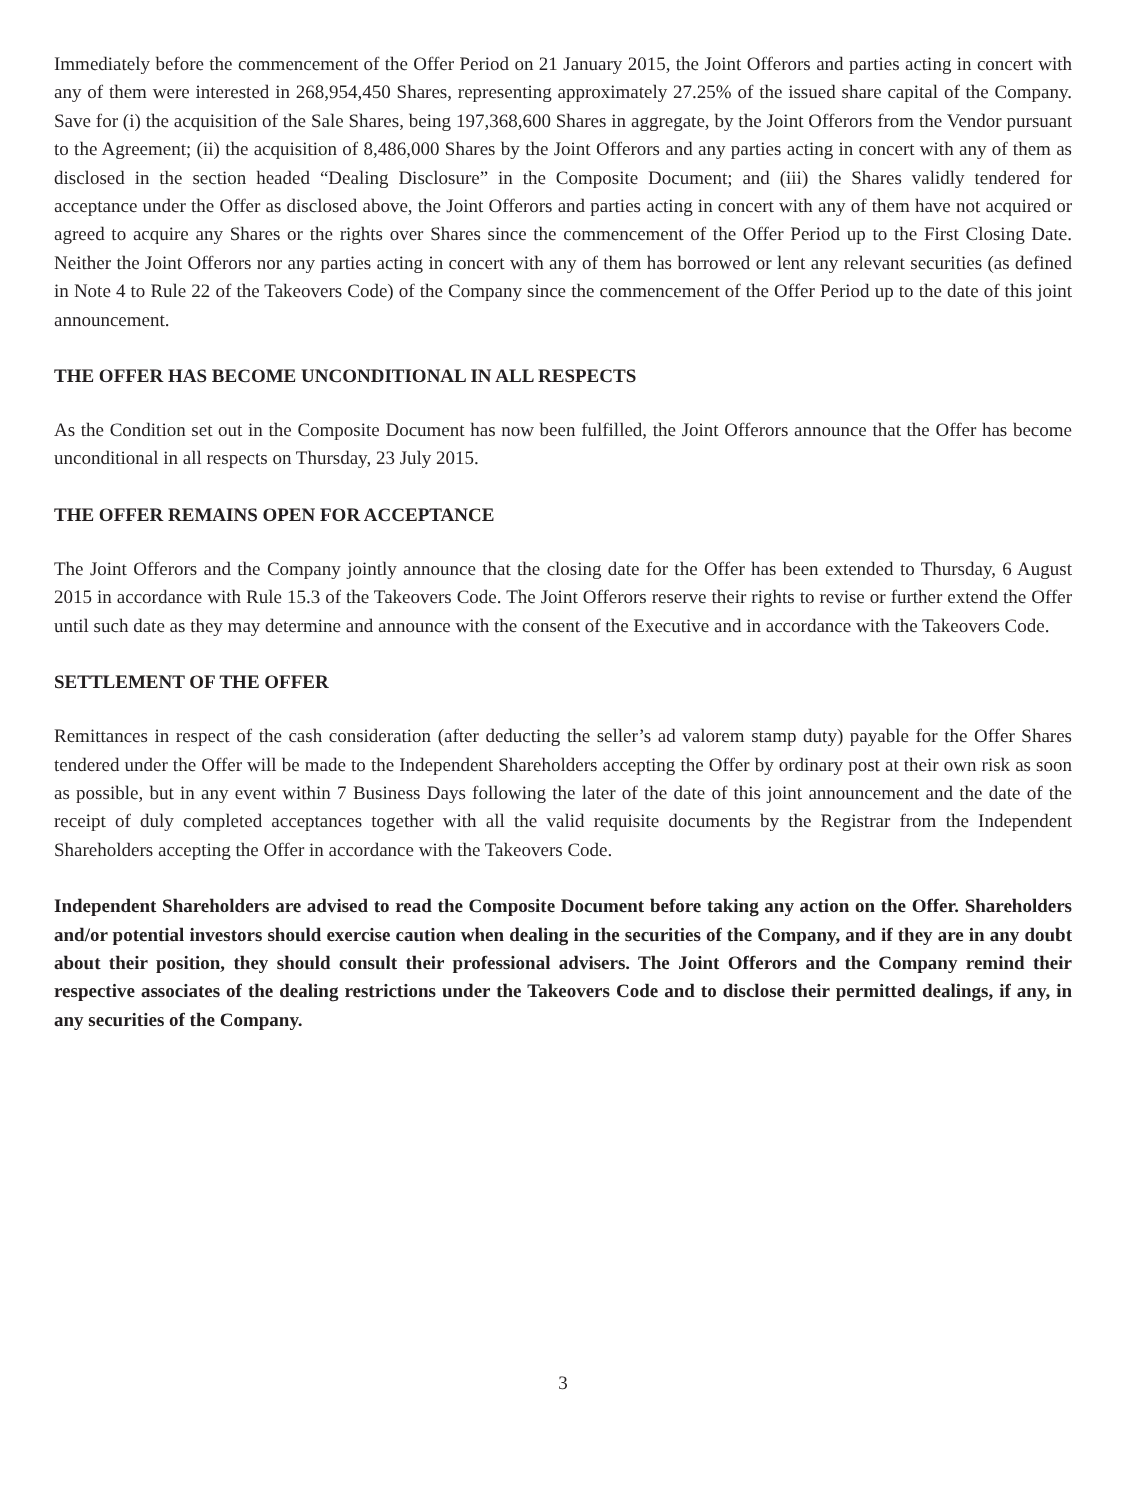Immediately before the commencement of the Offer Period on 21 January 2015, the Joint Offerors and parties acting in concert with any of them were interested in 268,954,450 Shares, representing approximately 27.25% of the issued share capital of the Company. Save for (i) the acquisition of the Sale Shares, being 197,368,600 Shares in aggregate, by the Joint Offerors from the Vendor pursuant to the Agreement; (ii) the acquisition of 8,486,000 Shares by the Joint Offerors and any parties acting in concert with any of them as disclosed in the section headed “Dealing Disclosure” in the Composite Document; and (iii) the Shares validly tendered for acceptance under the Offer as disclosed above, the Joint Offerors and parties acting in concert with any of them have not acquired or agreed to acquire any Shares or the rights over Shares since the commencement of the Offer Period up to the First Closing Date. Neither the Joint Offerors nor any parties acting in concert with any of them has borrowed or lent any relevant securities (as defined in Note 4 to Rule 22 of the Takeovers Code) of the Company since the commencement of the Offer Period up to the date of this joint announcement.
THE OFFER HAS BECOME UNCONDITIONAL IN ALL RESPECTS
As the Condition set out in the Composite Document has now been fulfilled, the Joint Offerors announce that the Offer has become unconditional in all respects on Thursday, 23 July 2015.
THE OFFER REMAINS OPEN FOR ACCEPTANCE
The Joint Offerors and the Company jointly announce that the closing date for the Offer has been extended to Thursday, 6 August 2015 in accordance with Rule 15.3 of the Takeovers Code. The Joint Offerors reserve their rights to revise or further extend the Offer until such date as they may determine and announce with the consent of the Executive and in accordance with the Takeovers Code.
SETTLEMENT OF THE OFFER
Remittances in respect of the cash consideration (after deducting the seller’s ad valorem stamp duty) payable for the Offer Shares tendered under the Offer will be made to the Independent Shareholders accepting the Offer by ordinary post at their own risk as soon as possible, but in any event within 7 Business Days following the later of the date of this joint announcement and the date of the receipt of duly completed acceptances together with all the valid requisite documents by the Registrar from the Independent Shareholders accepting the Offer in accordance with the Takeovers Code.
Independent Shareholders are advised to read the Composite Document before taking any action on the Offer. Shareholders and/or potential investors should exercise caution when dealing in the securities of the Company, and if they are in any doubt about their position, they should consult their professional advisers. The Joint Offerors and the Company remind their respective associates of the dealing restrictions under the Takeovers Code and to disclose their permitted dealings, if any, in any securities of the Company.
3